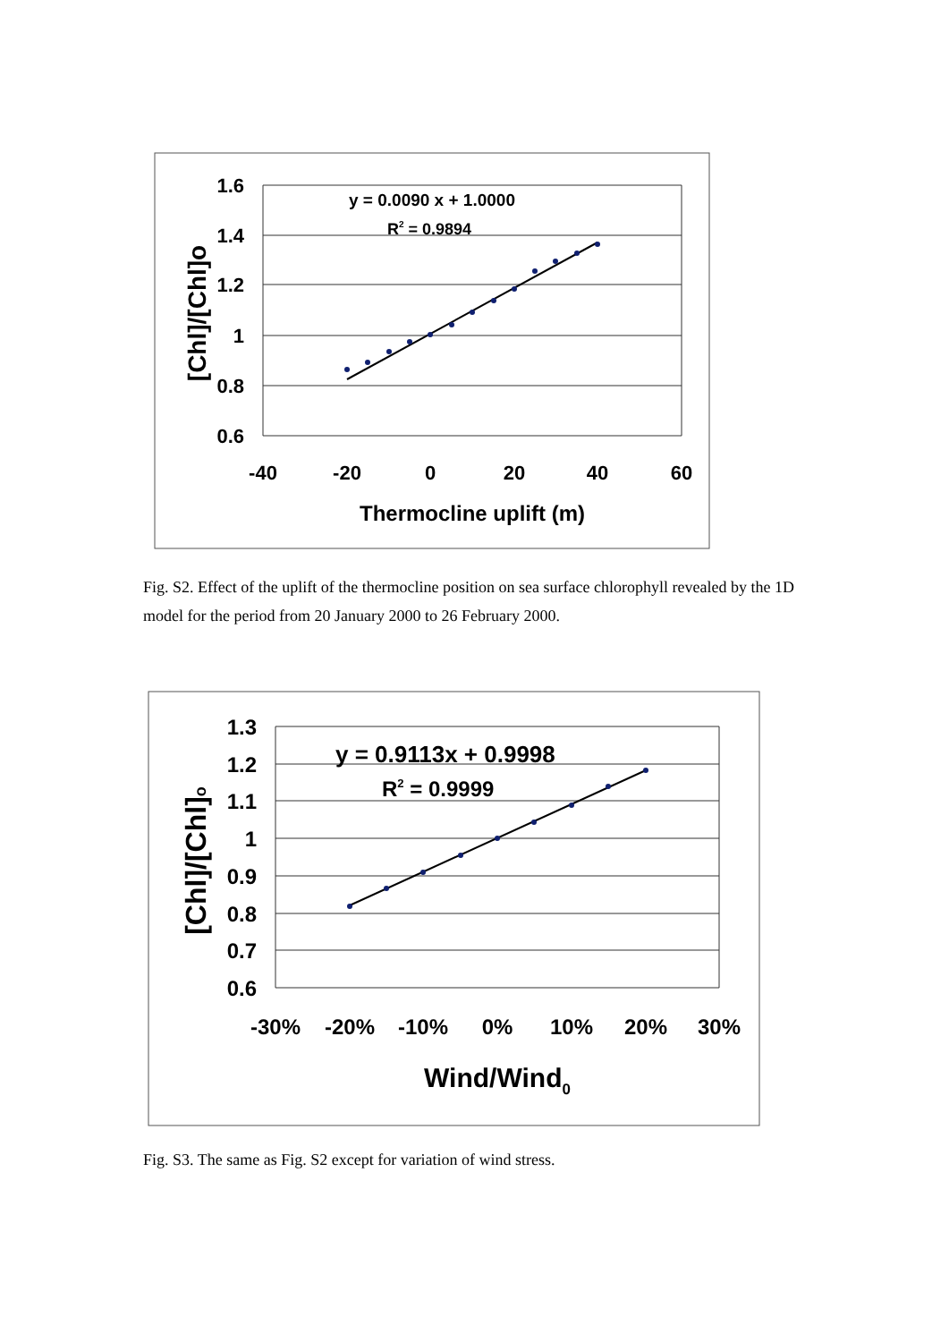y = 0.0090 x + 1.0000
R2 = 0.9894
1.6
1.4
1.2
1
0.8
0.6
-40
-20
0
20
40
60
Thermocline uplift (m)
[Chl]/[Chl]o
Fig. S2. Effect of the uplift of the thermocline position on sea surface chlorophyll revealed by the 1D model for the period from 20 January 2000 to 26 February 2000.
y = 0.9113x + 0.9998
R2 = 0.9999
1.3
1.2
1.1
1
0.9
0.8
0.7
0.6
-30%
-20%
-10%
0%
10%
20%
30%
Wind/Wind0
[Chl]/[Chl]o
Fig. S3. The same as Fig. S2 except for variation of wind stress.